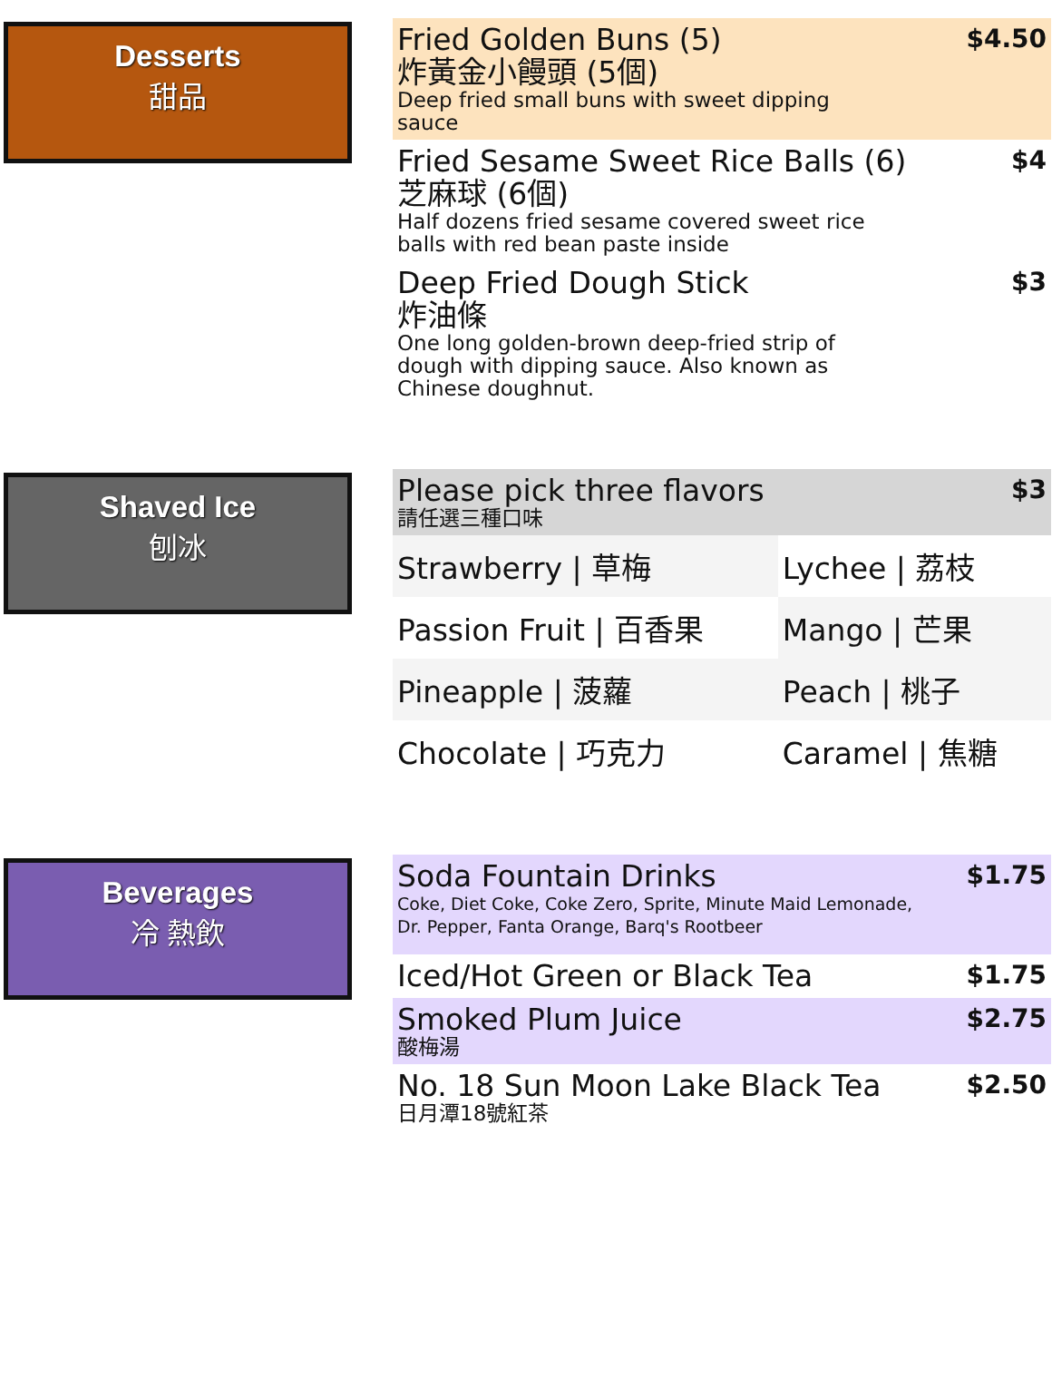Desserts
甜品
Fried Golden Buns (5)
炸黃金小饅頭 (5個)
Deep fried small buns with sweet dipping
sauce
$4.50
Fried Sesame Sweet Rice Balls (6)
芝麻球 (6個)
Half dozens fried sesame covered sweet rice
balls with red bean paste inside
$4
Deep Fried Dough Stick
炸油條
One long golden-brown deep-fried strip of
dough with dipping sauce. Also known as
Chinese doughnut.
$3
Shaved Ice
刨冰
Please pick three flavors
請任選三種口味
$3
| Strawberry / 草梅 | Lychee / 荔枝 |
| Passion Fruit / 百香果 | Mango / 芒果 |
| Pineapple / 菠蘿 | Peach / 桃子 |
| Chocolate / 巧克力 | Caramel / 焦糖 |
Beverages
冷 熱飲
Soda Fountain Drinks
Coke, Diet Coke, Coke Zero, Sprite, Minute Maid Lemonade,
Dr. Pepper, Fanta Orange, Barq's Rootbeer
$1.75
Iced/Hot Green or Black Tea
$1.75
Smoked Plum Juice
酸梅湯
$2.75
No. 18 Sun Moon Lake Black Tea
日月潭18號紅茶
$2.50